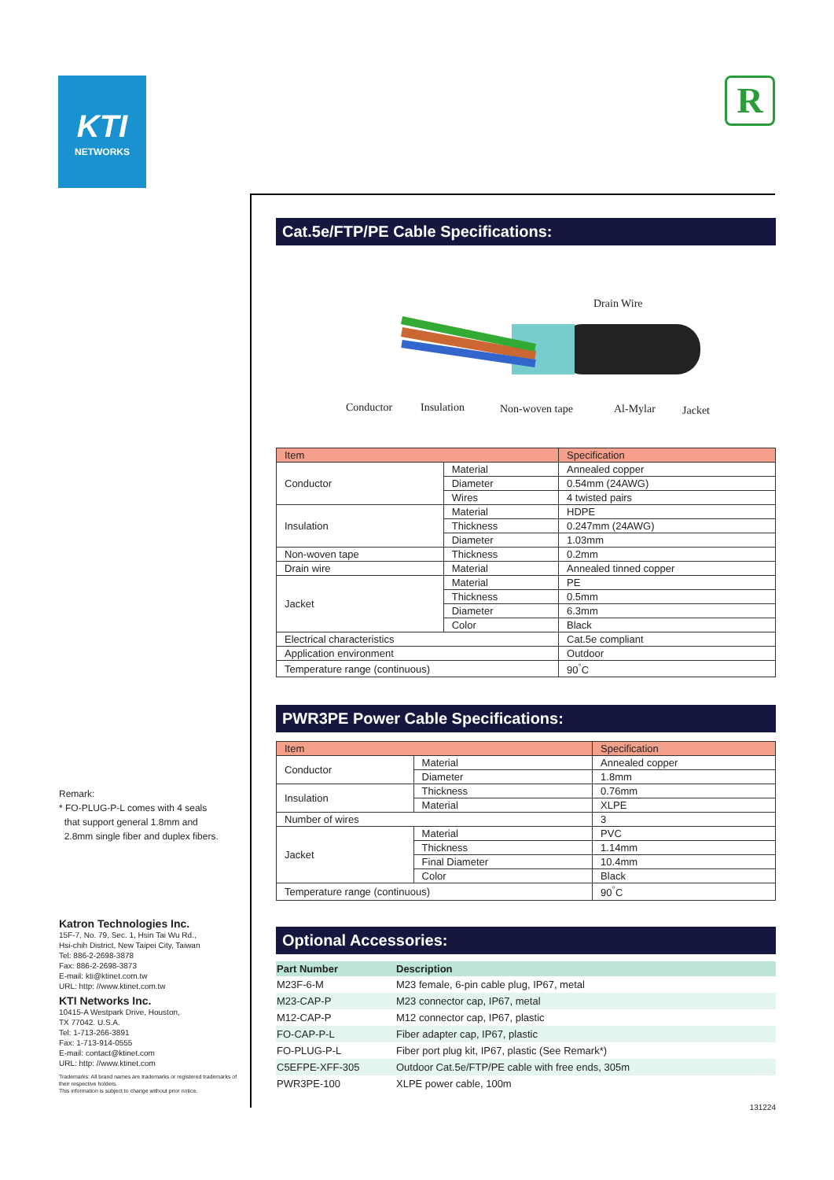KTI
NETWORKS
R
Cat.5e/FTP/PE Cable Specifications:
Drain Wire
Conductor Insulation Non-woven tape Al-Mylar Jacket
| Item | | Specification |
| --- | --- | --- |
| Conductor | Material | Annealed copper |
| | Diameter | 0.54mm (24AWG) |
| | Wires | 4 twisted pairs |
| Insulation | Material | HDPE |
| | Thickness | 0.247mm (24AWG) |
| | Diameter | 1.03mm |
| Non-woven tape | Thickness | 0.2mm |
| Drain wire | Material | Annealed tinned copper |
| Jacket | Material | PE |
| | Thickness | 0.5mm |
| | Diameter | 6.3mm |
| | Color | Black |
| Electrical characteristics | | Cat.5e compliant |
| Application environment | | Outdoor |
| Temperature range (continuous) | | 90<sup>°</sup>C |
PWR3PE Power Cable Specifications:
| Item | | Specification |
| --- | --- | --- |
| Conductor | Material | Annealed copper |
| | Diameter | 1.8mm |
| Insulation | Thickness | 0.76mm |
| | Material | XLPE |
| Number of wires | | 3 |
| Jacket | Material | PVC |
| | Thickness | 1.14mm |
| | Final Diameter | 10.4mm |
| | Color | Black |
| Temperature range (continuous) | | 90<sup>°</sup>C |
Optional Accessories:
| Part Number | Description |
| --- | --- |
| M23F-6-M | M23 female, 6-pin cable plug, IP67, metal |
| M23-CAP-P | M23 connector cap, IP67, metal |
| M12-CAP-P | M12 connector cap, IP67, plastic |
| FO-CAP-P-L | Fiber adapter cap, IP67, plastic |
| FO-PLUG-P-L | Fiber port plug kit, IP67, plastic (See Remark*) |
| C5EFPE-XFF-305 | Outdoor Cat.5e/FTP/PE cable with free ends, 305m |
| PWR3PE-100 | XLPE power cable, 100m |
131224
Remark:
* FO-PLUG-P-L comes with 4 seals
that support general 1.8mm and
2.8mm single fiber and duplex fibers.
Katron Technologies Inc.
15F-7, No. 79, Sec. 1, Hsin Tai Wu Rd.,
Hsi-chih District, New Taipei City, Taiwan
Tel: 886-2-2698-3878
Fax: 886-2-2698-3873
E-mail: kti@ktinet.com.tw
URL: http: //www.ktinet.com.tw
KTI Networks Inc.
10415-A Westpark Drive, Houston,
TX 77042. U.S.A.
Tel: 1-713-266-3891
Fax: 1-713-914-0555
E-mail: contact@ktinet.com
URL: http: //www.ktinet.com
Trademarks: All brand names are trademarks or registered trademarks of their respective holders.
This information is subject to change without prior notice.